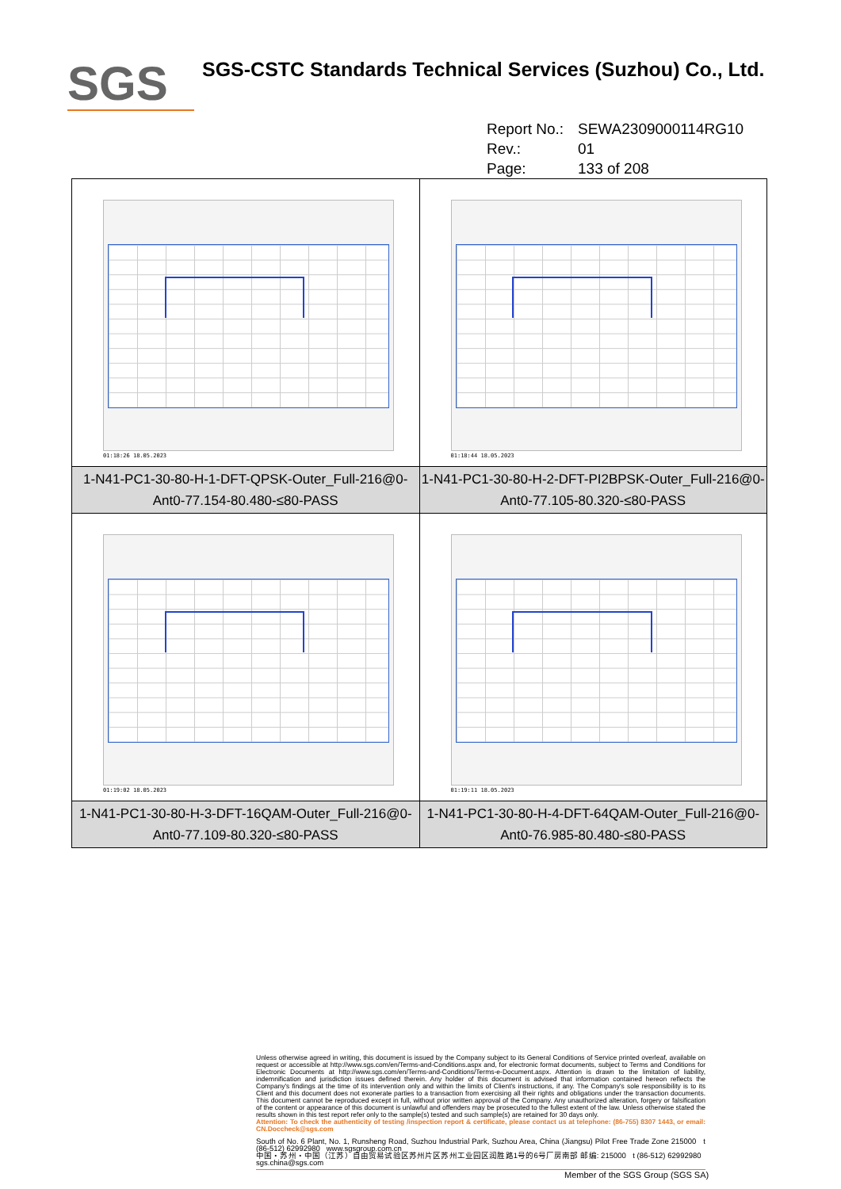SGS
SGS-CSTC Standards Technical Services (Suzhou) Co., Ltd.
Report No.: SEWA2309000114RG10
Rev.: 01
Page: 133 of 208
| 01:18:26 18.05.2023 | 01:18:44 18.05.2023 |
| 1-N41-PC1-30-80-H-1-DFT-QPSK-Outer_Full-216@0-Ant0-77.154-80.480-≤80-PASS | 1-N41-PC1-30-80-H-2-DFT-PI2BPSK-Outer_Full-216@0-Ant0-77.105-80.320-≤80-PASS |
| 01:19:02 18.05.2023 | 01:19:11 18.05.2023 |
| 1-N41-PC1-30-80-H-3-DFT-16QAM-Outer_Full-216@0-Ant0-77.109-80.320-≤80-PASS | 1-N41-PC1-30-80-H-4-DFT-64QAM-Outer_Full-216@0-Ant0-76.985-80.480-≤80-PASS |
Unless otherwise agreed in writing, this document is issued by the Company subject to its General Conditions of Service printed overleaf, available on request or accessible at http://www.sgs.com/en/Terms-and-Conditions.aspx and, for electronic format documents, subject to Terms and Conditions for Electronic Documents at http://www.sgs.com/en/Terms-and-Conditions/Terms-e-Document.aspx. Attention is drawn to the limitation of liability, indemnification and jurisdiction issues defined therein. Any holder of this document is advised that information contained hereon reflects the Company's findings at the time of its intervention only and within the limits of Client's instructions, if any. The Company's sole responsibility is to its Client and this document does not exonerate parties to a transaction from exercising all their rights and obligations under the transaction documents. This document cannot be reproduced except in full, without prior written approval of the Company. Any unauthorized alteration, forgery or falsification of the content or appearance of this document is unlawful and offenders may be prosecuted to the fullest extent of the law. Unless otherwise stated the results shown in this test report refer only to the sample(s) tested and such sample(s) are retained for 30 days only.
Attention: To check the authenticity of testing /inspection report & certificate, please contact us at telephone: (86-755) 8307 1443, or email: CN.Doccheck@sgs.com
South of No. 6 Plant, No. 1, Runsheng Road, Suzhou Industrial Park, Suzhou Area, China (Jiangsu) Pilot Free Trade Zone 215000 t (86-512) 62992980 www.sgsgroup.com.cn
中国・苏州・中国（江苏）自由贸易试验区苏州片区苏州工业园区润胜路1号的6号厂房南部 邮编: 215000 t (86-512) 62992980 sgs.china@sgs.com
Member of the SGS Group (SGS SA)